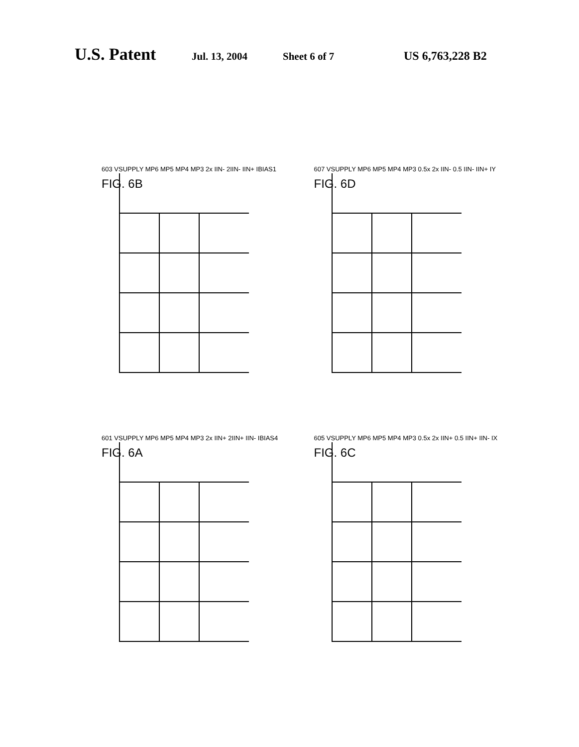U.S. Patent Jul. 13, 2004 Sheet 6 of 7 US 6,763,228 B2
603 VSUPPLY MP6 MP5 MP4 MP3 2x IIN- 2IIN- IIN+ IBIAS1
FIG. 6B
607 VSUPPLY MP6 MP5 MP4 MP3 0.5x 2x IIN- 0.5 IIN- IIN+ IY
FIG. 6D
601 VSUPPLY MP6 MP5 MP4 MP3 2x IIN+ 2IIN+ IIN- IBIAS4
FIG. 6A
605 VSUPPLY MP6 MP5 MP4 MP3 0.5x 2x IIN+ 0.5 IIN+ IIN- IX
FIG. 6C